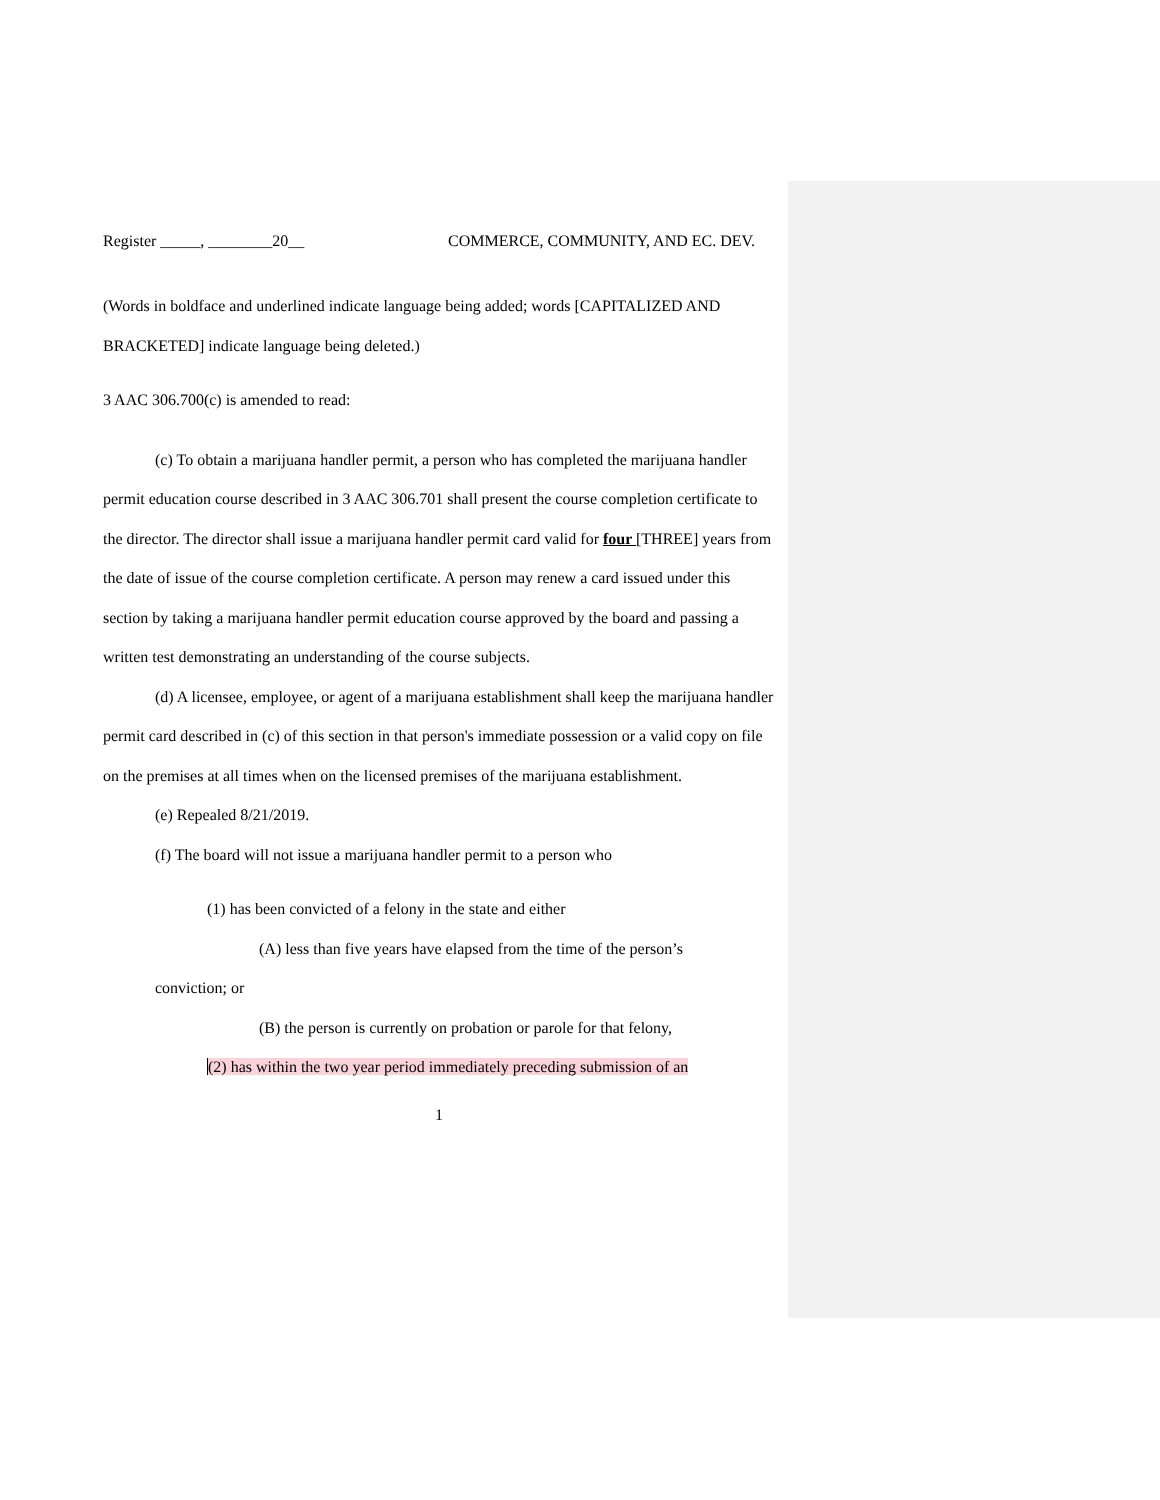Register _____, ________20__ COMMERCE, COMMUNITY, AND EC. DEV.
(Words in boldface and underlined indicate language being added; words [CAPITALIZED AND BRACKETED] indicate language being deleted.)
3 AAC 306.700(c) is amended to read:
(c) To obtain a marijuana handler permit, a person who has completed the marijuana handler permit education course described in 3 AAC 306.701 shall present the course completion certificate to the director. The director shall issue a marijuana handler permit card valid for four [THREE] years from the date of issue of the course completion certificate. A person may renew a card issued under this section by taking a marijuana handler permit education course approved by the board and passing a written test demonstrating an understanding of the course subjects.
(d) A licensee, employee, or agent of a marijuana establishment shall keep the marijuana handler permit card described in (c) of this section in that person's immediate possession or a valid copy on file on the premises at all times when on the licensed premises of the marijuana establishment.
(e) Repealed 8/21/2019.
(f) The board will not issue a marijuana handler permit to a person who
(1) has been convicted of a felony in the state and either
(A) less than five years have elapsed from the time of the person’s
conviction; or
(B) the person is currently on probation or parole for that felony,
(2) has within the two year period immediately preceding submission of an
1